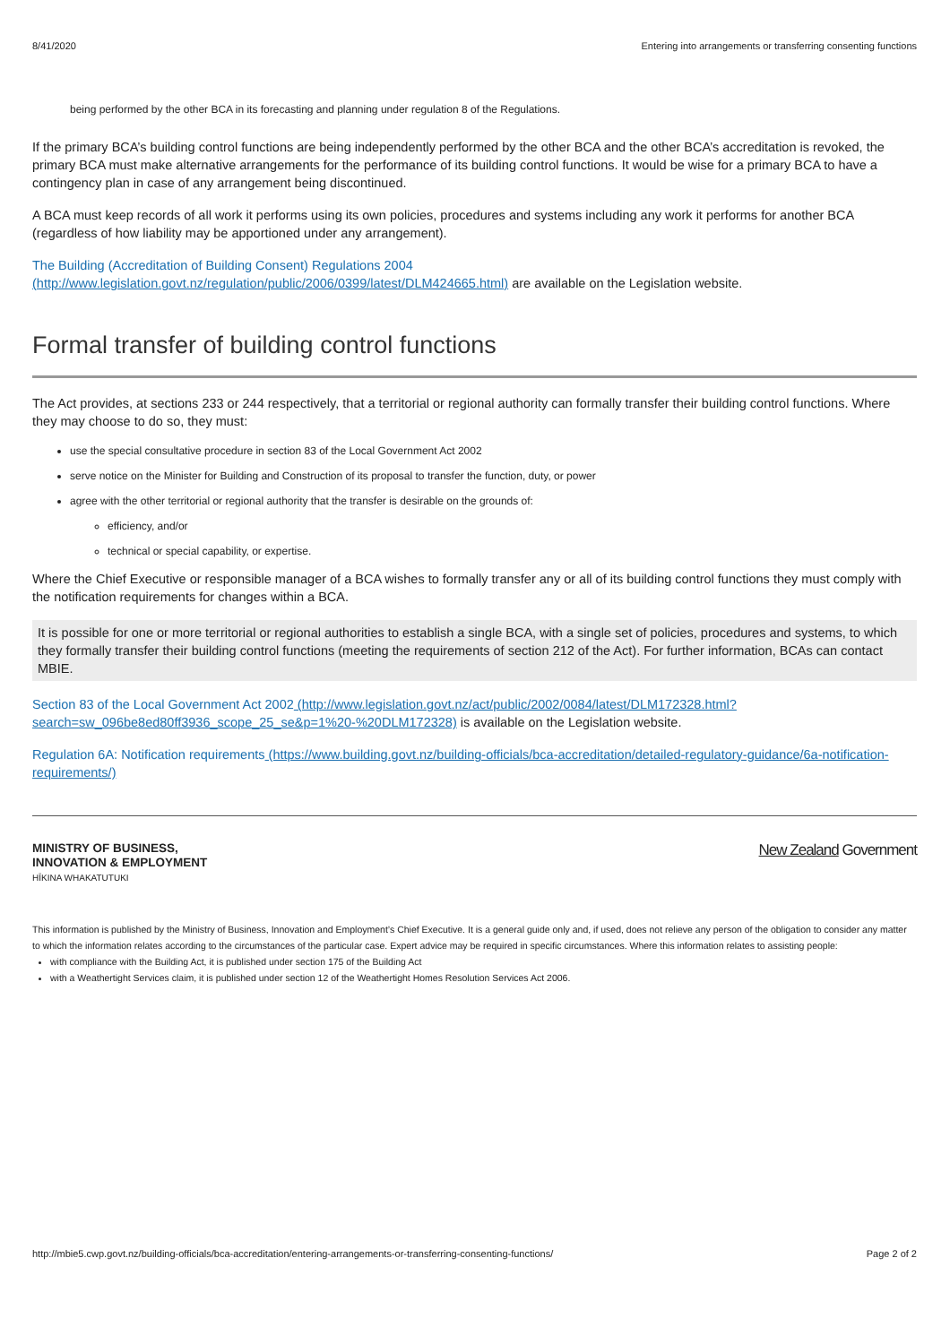8/41/2020 Entering into arrangements or transferring consenting functions
being performed by the other BCA in its forecasting and planning under regulation 8 of the Regulations.
If the primary BCA’s building control functions are being independently performed by the other BCA and the other BCA’s accreditation is revoked, the primary BCA must make alternative arrangements for the performance of its building control functions. It would be wise for a primary BCA to have a contingency plan in case of any arrangement being discontinued.
A BCA must keep records of all work it performs using its own policies, procedures and systems including any work it performs for another BCA (regardless of how liability may be apportioned under any arrangement).
The Building (Accreditation of Building Consent) Regulations 2004
(http://www.legislation.govt.nz/regulation/public/2006/0399/latest/DLM424665.html) are available on the Legislation website.
Formal transfer of building control functions
The Act provides, at sections 233 or 244 respectively, that a territorial or regional authority can formally transfer their building control functions. Where they may choose to do so, they must:
use the special consultative procedure in section 83 of the Local Government Act 2002
serve notice on the Minister for Building and Construction of its proposal to transfer the function, duty, or power
agree with the other territorial or regional authority that the transfer is desirable on the grounds of:
efficiency, and/or
technical or special capability, or expertise.
Where the Chief Executive or responsible manager of a BCA wishes to formally transfer any or all of its building control functions they must comply with the notification requirements for changes within a BCA.
It is possible for one or more territorial or regional authorities to establish a single BCA, with a single set of policies, procedures and systems, to which they formally transfer their building control functions (meeting the requirements of section 212 of the Act). For further information, BCAs can contact MBIE.
Section 83 of the Local Government Act 2002 (http://www.legislation.govt.nz/act/public/2002/0084/latest/DLM172328.html?search=sw_096be8ed80ff3936_scope_25_se&p=1%20-%20DLM172328) is available on the Legislation website.
Regulation 6A: Notification requirements (https://www.building.govt.nz/building-officials/bca-accreditation/detailed-regulatory-guidance/6a-notification-requirements/)
MINISTRY OF BUSINESS,
INNOVATION & EMPLOYMENT
HĪKINA WHAKATUTUKI
New Zealand Government
This information is published by the Ministry of Business, Innovation and Employment’s Chief Executive. It is a general guide only and, if used, does not relieve any person of the obligation to consider any matter to which the information relates according to the circumstances of the particular case. Expert advice may be required in specific circumstances. Where this information relates to assisting people:
with compliance with the Building Act, it is published under section 175 of the Building Act
with a Weathertight Services claim, it is published under section 12 of the Weathertight Homes Resolution Services Act 2006.
http://mbie5.cwp.govt.nz/building-officials/bca-accreditation/entering-arrangements-or-transferring-consenting-functions/ Page 2 of 2